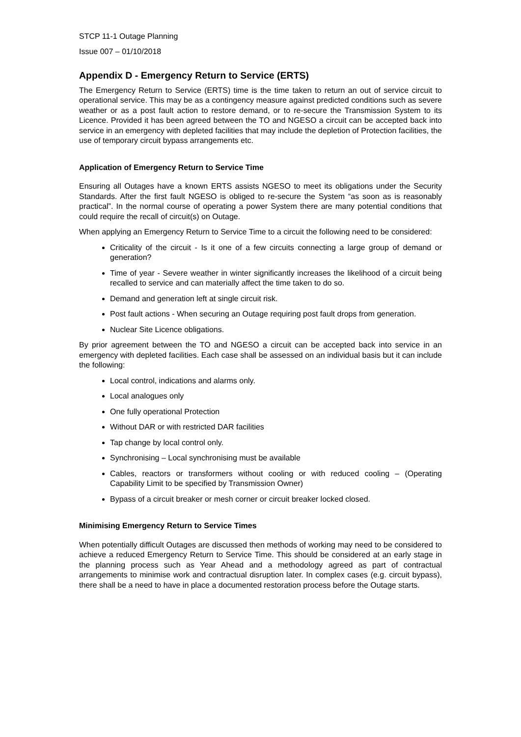STCP 11-1 Outage Planning
Issue 007 – 01/10/2018
Appendix D - Emergency Return to Service (ERTS)
The Emergency Return to Service (ERTS) time is the time taken to return an out of service circuit to operational service. This may be as a contingency measure against predicted conditions such as severe weather or as a post fault action to restore demand, or to re-secure the Transmission System to its Licence. Provided it has been agreed between the TO and NGESO a circuit can be accepted back into service in an emergency with depleted facilities that may include the depletion of Protection facilities, the use of temporary circuit bypass arrangements etc.
Application of Emergency Return to Service Time
Ensuring all Outages have a known ERTS assists NGESO to meet its obligations under the Security Standards. After the first fault NGESO is obliged to re-secure the System “as soon as is reasonably practical”. In the normal course of operating a power System there are many potential conditions that could require the recall of circuit(s) on Outage.
When applying an Emergency Return to Service Time to a circuit the following need to be considered:
Criticality of the circuit - Is it one of a few circuits connecting a large group of demand or generation?
Time of year - Severe weather in winter significantly increases the likelihood of a circuit being recalled to service and can materially affect the time taken to do so.
Demand and generation left at single circuit risk.
Post fault actions - When securing an Outage requiring post fault drops from generation.
Nuclear Site Licence obligations.
By prior agreement between the TO and NGESO a circuit can be accepted back into service in an emergency with depleted facilities. Each case shall be assessed on an individual basis but it can include the following:
Local control, indications and alarms only.
Local analogues only
One fully operational Protection
Without DAR or with restricted DAR facilities
Tap change by local control only.
Synchronising – Local synchronising must be available
Cables, reactors or transformers without cooling or with reduced cooling – (Operating Capability Limit to be specified by Transmission Owner)
Bypass of a circuit breaker or mesh corner or circuit breaker locked closed.
Minimising Emergency Return to Service Times
When potentially difficult Outages are discussed then methods of working may need to be considered to achieve a reduced Emergency Return to Service Time. This should be considered at an early stage in the planning process such as Year Ahead and a methodology agreed as part of contractual arrangements to minimise work and contractual disruption later. In complex cases (e.g. circuit bypass), there shall be a need to have in place a documented restoration process before the Outage starts.